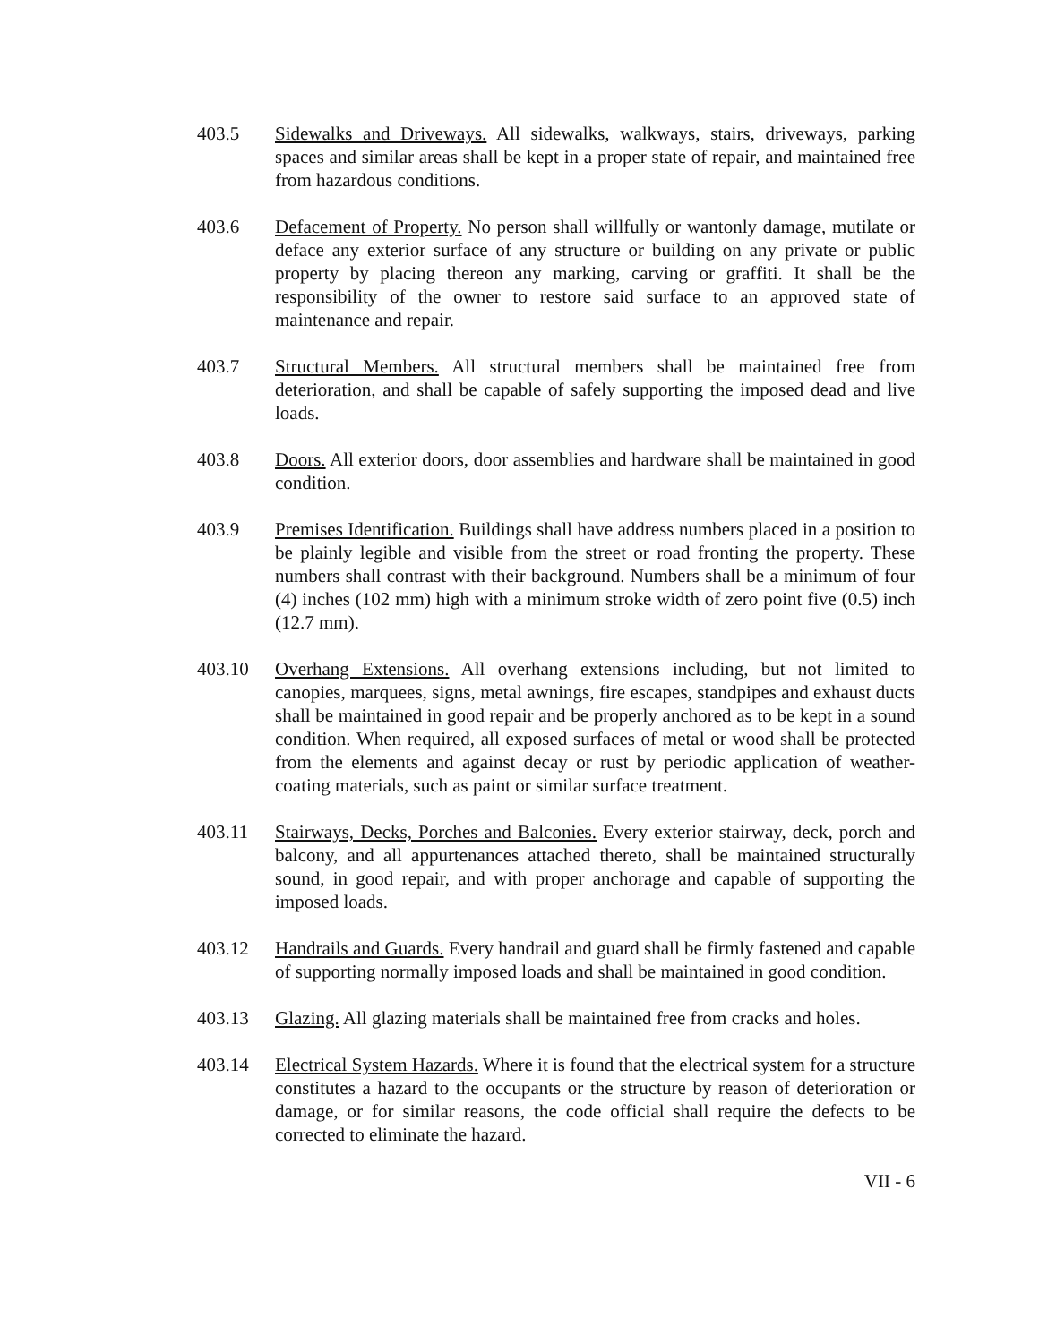403.5 Sidewalks and Driveways. All sidewalks, walkways, stairs, driveways, parking spaces and similar areas shall be kept in a proper state of repair, and maintained free from hazardous conditions.
403.6 Defacement of Property. No person shall willfully or wantonly damage, mutilate or deface any exterior surface of any structure or building on any private or public property by placing thereon any marking, carving or graffiti. It shall be the responsibility of the owner to restore said surface to an approved state of maintenance and repair.
403.7 Structural Members. All structural members shall be maintained free from deterioration, and shall be capable of safely supporting the imposed dead and live loads.
403.8 Doors. All exterior doors, door assemblies and hardware shall be maintained in good condition.
403.9 Premises Identification. Buildings shall have address numbers placed in a position to be plainly legible and visible from the street or road fronting the property. These numbers shall contrast with their background. Numbers shall be a minimum of four (4) inches (102 mm) high with a minimum stroke width of zero point five (0.5) inch (12.7 mm).
403.10 Overhang Extensions. All overhang extensions including, but not limited to canopies, marquees, signs, metal awnings, fire escapes, standpipes and exhaust ducts shall be maintained in good repair and be properly anchored as to be kept in a sound condition. When required, all exposed surfaces of metal or wood shall be protected from the elements and against decay or rust by periodic application of weather-coating materials, such as paint or similar surface treatment.
403.11 Stairways, Decks, Porches and Balconies. Every exterior stairway, deck, porch and balcony, and all appurtenances attached thereto, shall be maintained structurally sound, in good repair, and with proper anchorage and capable of supporting the imposed loads.
403.12 Handrails and Guards. Every handrail and guard shall be firmly fastened and capable of supporting normally imposed loads and shall be maintained in good condition.
403.13 Glazing. All glazing materials shall be maintained free from cracks and holes.
403.14 Electrical System Hazards. Where it is found that the electrical system for a structure constitutes a hazard to the occupants or the structure by reason of deterioration or damage, or for similar reasons, the code official shall require the defects to be corrected to eliminate the hazard.
VII - 6